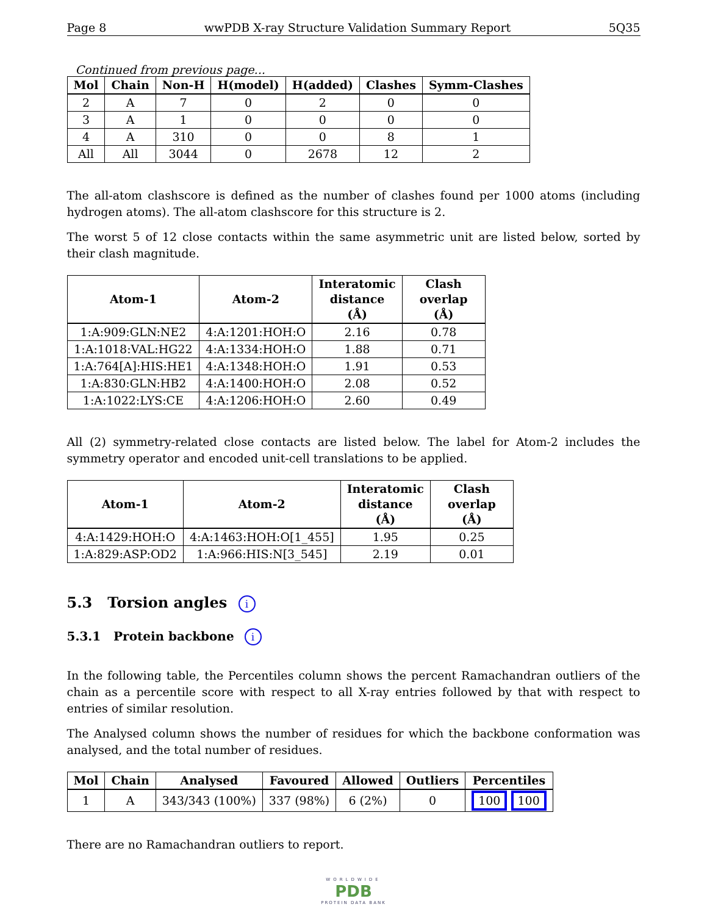Page 8 wwPDB X-ray Structure Validation Summary Report 5Q35
Continued from previous page...
| Mol | Chain | Non-H | H(model) | H(added) | Clashes | Symm-Clashes |
| --- | --- | --- | --- | --- | --- | --- |
| 2 | A | 7 | 0 | 2 | 0 | 0 |
| 3 | A | 1 | 0 | 0 | 0 | 0 |
| 4 | A | 310 | 0 | 0 | 8 | 1 |
| All | All | 3044 | 0 | 2678 | 12 | 2 |
The all-atom clashscore is defined as the number of clashes found per 1000 atoms (including hydrogen atoms). The all-atom clashscore for this structure is 2.
The worst 5 of 12 close contacts within the same asymmetric unit are listed below, sorted by their clash magnitude.
| Atom-1 | Atom-2 | Interatomic distance (Å) | Clash overlap (Å) |
| --- | --- | --- | --- |
| 1:A:909:GLN:NE2 | 4:A:1201:HOH:O | 2.16 | 0.78 |
| 1:A:1018:VAL:HG22 | 4:A:1334:HOH:O | 1.88 | 0.71 |
| 1:A:764[A]:HIS:HE1 | 4:A:1348:HOH:O | 1.91 | 0.53 |
| 1:A:830:GLN:HB2 | 4:A:1400:HOH:O | 2.08 | 0.52 |
| 1:A:1022:LYS:CE | 4:A:1206:HOH:O | 2.60 | 0.49 |
All (2) symmetry-related close contacts are listed below. The label for Atom-2 includes the symmetry operator and encoded unit-cell translations to be applied.
| Atom-1 | Atom-2 | Interatomic distance (Å) | Clash overlap (Å) |
| --- | --- | --- | --- |
| 4:A:1429:HOH:O | 4:A:1463:HOH:O[1_455] | 1.95 | 0.25 |
| 1:A:829:ASP:OD2 | 1:A:966:HIS:N[3_545] | 2.19 | 0.01 |
5.3 Torsion angles i
5.3.1 Protein backbone i
In the following table, the Percentiles column shows the percent Ramachandran outliers of the chain as a percentile score with respect to all X-ray entries followed by that with respect to entries of similar resolution.
The Analysed column shows the number of residues for which the backbone conformation was analysed, and the total number of residues.
| Mol | Chain | Analysed | Favoured | Allowed | Outliers | Percentiles |
| --- | --- | --- | --- | --- | --- | --- |
| 1 | A | 343/343 (100%) | 337 (98%) | 6 (2%) | 0 | 100 100 |
There are no Ramachandran outliers to report.
WORLDWIDE
PDB
PROTEIN DATA BANK